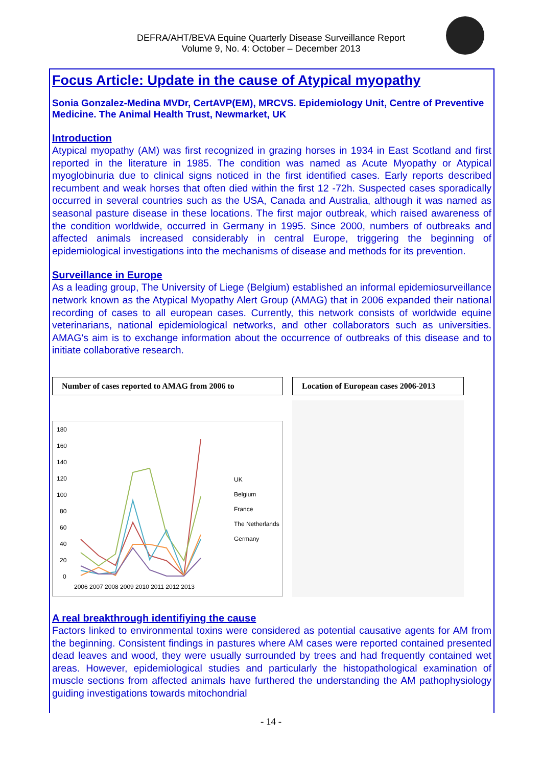DEFRA/AHT/BEVA Equine Quarterly Disease Surveillance Report
Volume 9, No. 4: October – December 2013
Focus Article: Update in the cause of Atypical myopathy
Sonia Gonzalez-Medina MVDr, CertAVP(EM), MRCVS. Epidemiology Unit, Centre of Preventive Medicine. The Animal Health Trust, Newmarket, UK
Introduction
Atypical myopathy (AM) was first recognized in grazing horses in 1934 in East Scotland and first reported in the literature in 1985. The condition was named as Acute Myopathy or Atypical myoglobinuria due to clinical signs noticed in the first identified cases. Early reports described recumbent and weak horses that often died within the first 12 -72h. Suspected cases sporadically occurred in several countries such as the USA, Canada and Australia, although it was named as seasonal pasture disease in these locations. The first major outbreak, which raised awareness of the condition worldwide, occurred in Germany in 1995. Since 2000, numbers of outbreaks and affected animals increased considerably in central Europe, triggering the beginning of epidemiological investigations into the mechanisms of disease and methods for its prevention.
Surveillance in Europe
As a leading group, The University of Liege (Belgium) established an informal epidemiosurveillance network known as the Atypical Myopathy Alert Group (AMAG) that in 2006 expanded their national recording of cases to all european cases. Currently, this network consists of worldwide equine veterinarians, national epidemiological networks, and other collaborators such as universities. AMAG's aim is to exchange information about the occurrence of outbreaks of this disease and to initiate collaborative research.
Number of cases reported to AMAG from 2006 to
180
160
140
120
100
80
60
40
20
0
2006 2007 2008 2009 2010 2011 2012 2013
UK
Belgium
France
The Netherlands
Germany
Location of European cases 2006-2013
A real breakthrough identifiying the cause
Factors linked to environmental toxins were considered as potential causative agents for AM from the beginning. Consistent findings in pastures where AM cases were reported contained presented dead leaves and wood, they were usually surrounded by trees and had frequently contained wet areas. However, epidemiological studies and particularly the histopathological examination of muscle sections from affected animals have furthered the understanding the AM pathophysiology guiding investigations towards mitochondrial
- 14 -